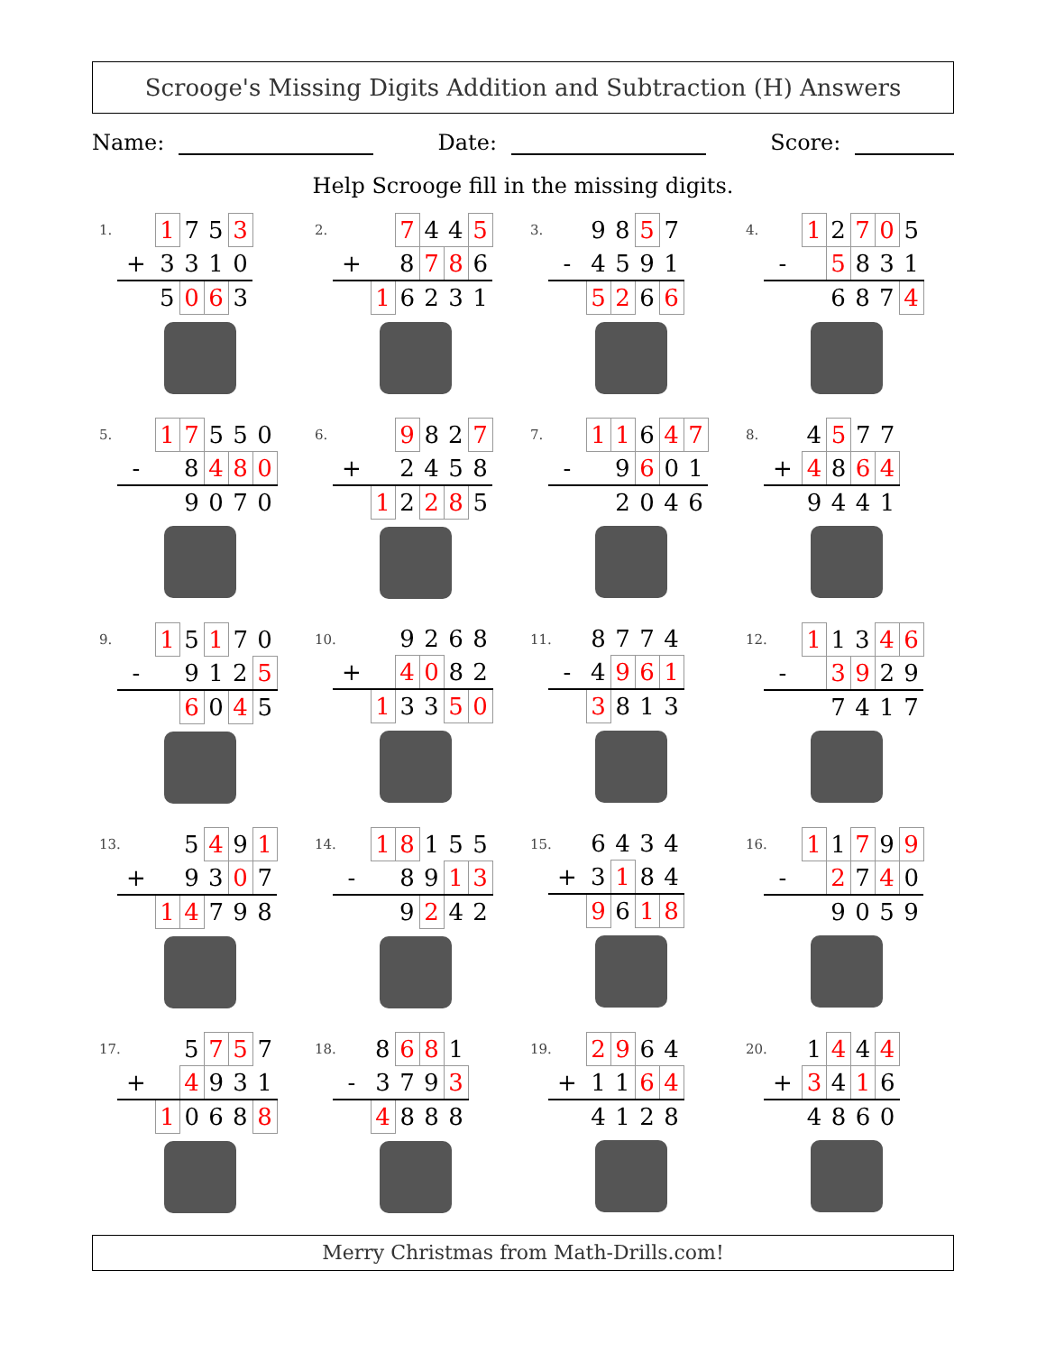Scrooge's Missing Digits Addition and Subtraction (H) Answers
Name: Date: Score:
Help Scrooge fill in the missing digits.
1.
| | 1 | 7 | 5 | 3 |
| + | 3 | 3 | 1 | 0 |
| | 5 | 0 | 6 | 3 |
2.
| | | 7 | 4 | 4 | 5 |
| + | | 8 | 7 | 8 | 6 |
| | 1 | 6 | 2 | 3 | 1 |
3.
| | 9 | 8 | 5 | 7 |
| - | 4 | 5 | 9 | 1 |
| | 5 | 2 | 6 | 6 |
4.
| | 1 | 2 | 7 | 0 | 5 |
| - | | 5 | 8 | 3 | 1 |
| | | 6 | 8 | 7 | 4 |
5.
| | 1 | 7 | 5 | 5 | 0 |
| - | | 8 | 4 | 8 | 0 |
| | | 9 | 0 | 7 | 0 |
6.
| | | 9 | 8 | 2 | 7 |
| + | | 2 | 4 | 5 | 8 |
| | 1 | 2 | 2 | 8 | 5 |
7.
| | 1 | 1 | 6 | 4 | 7 |
| - | | 9 | 6 | 0 | 1 |
| | | 2 | 0 | 4 | 6 |
8.
| | 4 | 5 | 7 | 7 |
| + | 4 | 8 | 6 | 4 |
| | 9 | 4 | 4 | 1 |
9.
| | 1 | 5 | 1 | 7 | 0 |
| - | | 9 | 1 | 2 | 5 |
| | | 6 | 0 | 4 | 5 |
10.
| | | 9 | 2 | 6 | 8 |
| + | | 4 | 0 | 8 | 2 |
| | 1 | 3 | 3 | 5 | 0 |
11.
| | 8 | 7 | 7 | 4 |
| - | 4 | 9 | 6 | 1 |
| | 3 | 8 | 1 | 3 |
12.
| | 1 | 1 | 3 | 4 | 6 |
| - | | 3 | 9 | 2 | 9 |
| | | 7 | 4 | 1 | 7 |
13.
| | | 5 | 4 | 9 | 1 |
| + | | 9 | 3 | 0 | 7 |
| | 1 | 4 | 7 | 9 | 8 |
14.
| | 1 | 8 | 1 | 5 | 5 |
| - | | 8 | 9 | 1 | 3 |
| | | 9 | 2 | 4 | 2 |
15.
| | 6 | 4 | 3 | 4 |
| + | 3 | 1 | 8 | 4 |
| | 9 | 6 | 1 | 8 |
16.
| | 1 | 1 | 7 | 9 | 9 |
| - | | 2 | 7 | 4 | 0 |
| | | 9 | 0 | 5 | 9 |
17.
| | | 5 | 7 | 5 | 7 |
| + | | 4 | 9 | 3 | 1 |
| | 1 | 0 | 6 | 8 | 8 |
18.
| | 8 | 6 | 8 | 1 |
| - | 3 | 7 | 9 | 3 |
| | 4 | 8 | 8 | 8 |
19.
| | 2 | 9 | 6 | 4 |
| + | 1 | 1 | 6 | 4 |
| | 4 | 1 | 2 | 8 |
20.
| | 1 | 4 | 4 | 4 |
| + | 3 | 4 | 1 | 6 |
| | 4 | 8 | 6 | 0 |
Merry Christmas from Math-Drills.com!